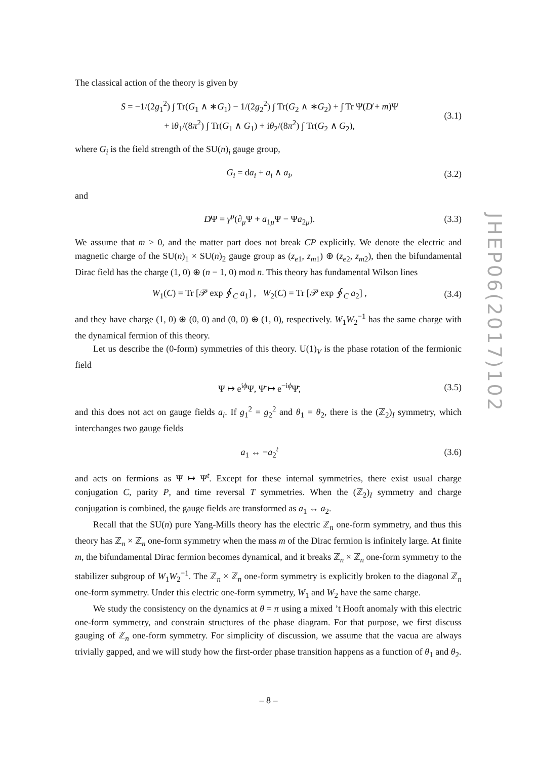The classical action of the theory is given by
S = −1/(2g<sub>1</sub><sup>2</sup>) ∫ Tr(G<sub>1</sub> ∧ ∗G<sub>1</sub>) − 1/(2g<sub>2</sub><sup>2</sup>) ∫ Tr(G<sub>2</sub> ∧ ∗G<sub>2</sub>) + ∫ Tr Ψ̄(D̸ + m)Ψ
+ iθ<sub>1</sub>/(8π<sup>2</sup>) ∫ Tr(G<sub>1</sub> ∧ G<sub>1</sub>) + iθ<sub>2</sub>/(8π<sup>2</sup>) ∫ Tr(G<sub>2</sub> ∧ G<sub>2</sub>), (3.1)
where G<sub>i</sub> is the field strength of the SU(n)<sub>i</sub> gauge group,
G<sub>i</sub> = da<sub>i</sub> + a<sub>i</sub> ∧ a<sub>i</sub>, (3.2)
and
D̸Ψ = γ<sup>μ</sup>(∂<sub>μ</sub>Ψ + a<sub>1μ</sub>Ψ − Ψa<sub>2μ</sub>). (3.3)
We assume that m > 0, and the matter part does not break CP explicitly. We denote the electric and magnetic charge of the SU(n)<sub>1</sub> × SU(n)<sub>2</sub> gauge group as (z<sub>e1</sub>, z<sub>m1</sub>) ⊕ (z<sub>e2</sub>, z<sub>m2</sub>), then the bifundamental Dirac field has the charge (1, 0) ⊕ (n − 1, 0) mod n. This theory has fundamental Wilson lines
W<sub>1</sub>(C) = Tr [𝒫 exp ∮<sub>C</sub> a<sub>1</sub>] , W<sub>2</sub>(C) = Tr [𝒫 exp ∮<sub>C</sub> a<sub>2</sub>] , (3.4)
and they have charge (1, 0) ⊕ (0, 0) and (0, 0) ⊕ (1, 0), respectively. W<sub>1</sub>W<sub>2</sub><sup>−1</sup> has the same charge with the dynamical fermion of this theory.
Let us describe the (0-form) symmetries of this theory. U(1)<sub>V</sub> is the phase rotation of the fermionic field
Ψ ↦ e<sup>iϕ</sup>Ψ, Ψ̄ ↦ e<sup>−iϕ</sup>Ψ̄, (3.5)
and this does not act on gauge fields a<sub>i</sub>. If g<sub>1</sub><sup>2</sup> = g<sub>2</sub><sup>2</sup> and θ<sub>1</sub> = θ<sub>2</sub>, there is the (ℤ<sub>2</sub>)<sub>I</sub> symmetry, which interchanges two gauge fields
a<sub>1</sub> ↔ −a<sub>2</sub><sup>t</sup> (3.6)
and acts on fermions as Ψ ↦ Ψ<sup>t</sup>. Except for these internal symmetries, there exist usual charge conjugation C, parity P, and time reversal T symmetries. When the (ℤ<sub>2</sub>)<sub>I</sub> symmetry and charge conjugation is combined, the gauge fields are transformed as a<sub>1</sub> ↔ a<sub>2</sub>.
Recall that the SU(n) pure Yang-Mills theory has the electric ℤ<sub>n</sub> one-form symmetry, and thus this theory has ℤ<sub>n</sub> × ℤ<sub>n</sub> one-form symmetry when the mass m of the Dirac fermion is infinitely large. At finite m, the bifundamental Dirac fermion becomes dynamical, and it breaks ℤ<sub>n</sub> × ℤ<sub>n</sub> one-form symmetry to the stabilizer subgroup of W<sub>1</sub>W<sub>2</sub><sup>−1</sup>. The ℤ<sub>n</sub> × ℤ<sub>n</sub> one-form symmetry is explicitly broken to the diagonal ℤ<sub>n</sub> one-form symmetry. Under this electric one-form symmetry, W<sub>1</sub> and W<sub>2</sub> have the same charge.
We study the consistency on the dynamics at θ = π using a mixed ’t Hooft anomaly with this electric one-form symmetry, and constrain structures of the phase diagram. For that purpose, we first discuss gauging of ℤ<sub>n</sub> one-form symmetry. For simplicity of discussion, we assume that the vacua are always trivially gapped, and we will study how the first-order phase transition happens as a function of θ<sub>1</sub> and θ<sub>2</sub>.
JHEP06(2017)102
– 8 –